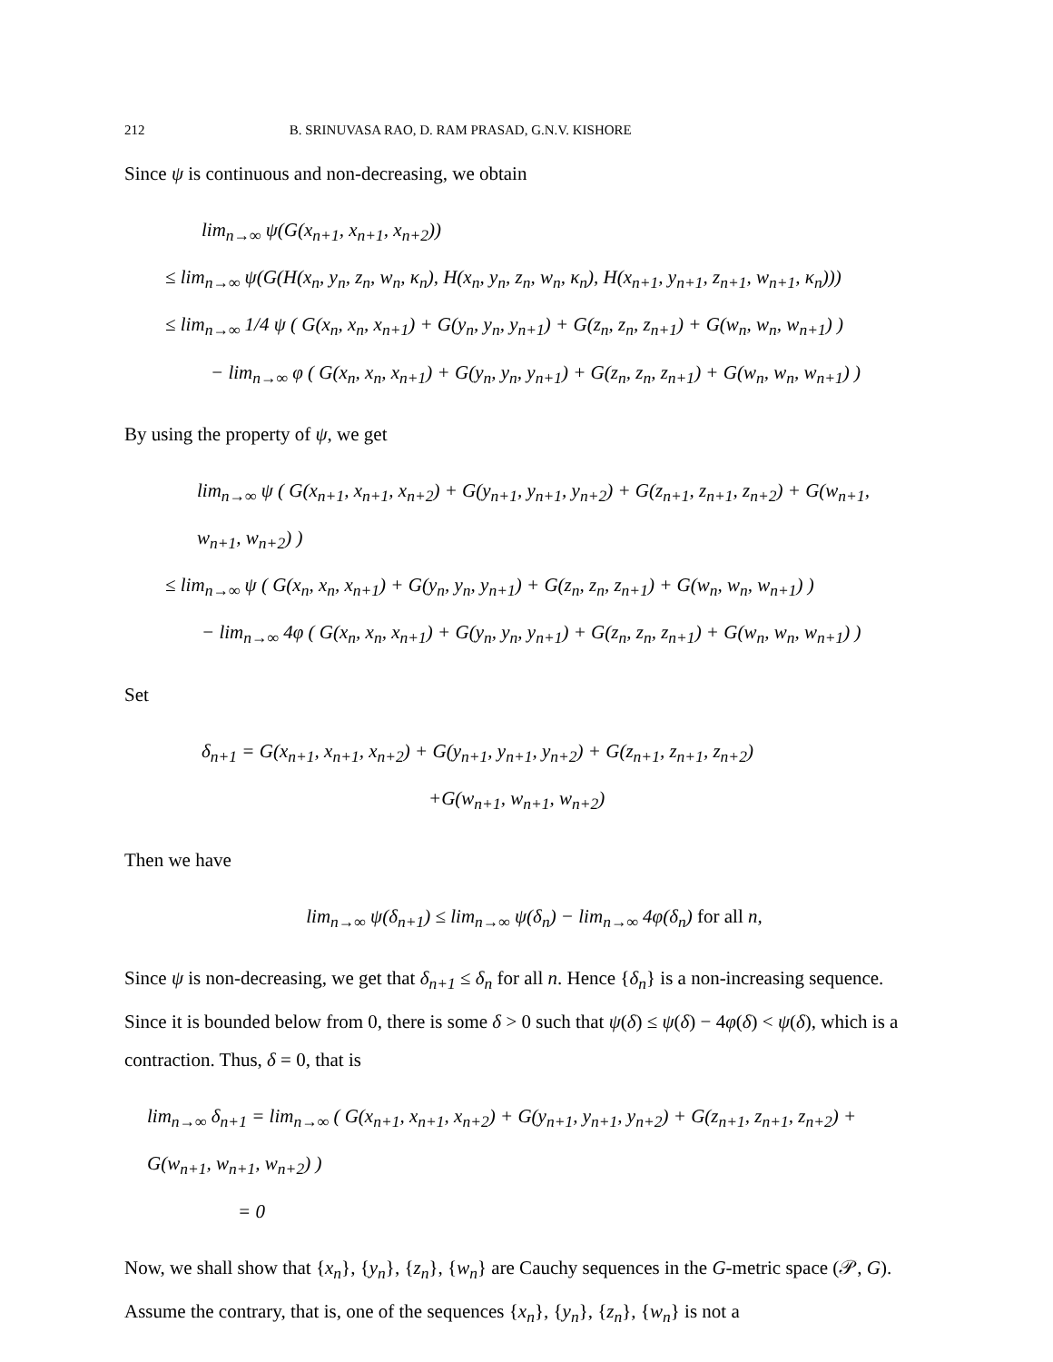212 B. SRINUVASA RAO, D. RAM PRASAD, G.N.V. KISHORE
Since ψ is continuous and non-decreasing, we obtain
lim<sub>n→∞</sub> ψ(G(x<sub>n+1</sub>, x<sub>n+1</sub>, x<sub>n+2</sub>))
≤ lim<sub>n→∞</sub> ψ(G(H(x<sub>n</sub>, y<sub>n</sub>, z<sub>n</sub>, w<sub>n</sub>, κ<sub>n</sub>), H(x<sub>n</sub>, y<sub>n</sub>, z<sub>n</sub>, w<sub>n</sub>, κ<sub>n</sub>), H(x<sub>n+1</sub>, y<sub>n+1</sub>, z<sub>n+1</sub>, w<sub>n+1</sub>, κ<sub>n</sub>)))
≤ lim<sub>n→∞</sub> 1/4 ψ ( G(x<sub>n</sub>, x<sub>n</sub>, x<sub>n+1</sub>) + G(y<sub>n</sub>, y<sub>n</sub>, y<sub>n+1</sub>) + G(z<sub>n</sub>, z<sub>n</sub>, z<sub>n+1</sub>) + G(w<sub>n</sub>, w<sub>n</sub>, w<sub>n+1</sub>) )
− lim<sub>n→∞</sub> φ ( G(x<sub>n</sub>, x<sub>n</sub>, x<sub>n+1</sub>) + G(y<sub>n</sub>, y<sub>n</sub>, y<sub>n+1</sub>) + G(z<sub>n</sub>, z<sub>n</sub>, z<sub>n+1</sub>) + G(w<sub>n</sub>, w<sub>n</sub>, w<sub>n+1</sub>) )
By using the property of ψ, we get
lim<sub>n→∞</sub> ψ ( G(x<sub>n+1</sub>, x<sub>n+1</sub>, x<sub>n+2</sub>) + G(y<sub>n+1</sub>, y<sub>n+1</sub>, y<sub>n+2</sub>) + G(z<sub>n+1</sub>, z<sub>n+1</sub>, z<sub>n+2</sub>) + G(w<sub>n+1</sub>, w<sub>n+1</sub>, w<sub>n+2</sub>) )
≤ lim<sub>n→∞</sub> ψ ( G(x<sub>n</sub>, x<sub>n</sub>, x<sub>n+1</sub>) + G(y<sub>n</sub>, y<sub>n</sub>, y<sub>n+1</sub>) + G(z<sub>n</sub>, z<sub>n</sub>, z<sub>n+1</sub>) + G(w<sub>n</sub>, w<sub>n</sub>, w<sub>n+1</sub>) )
− lim<sub>n→∞</sub> 4φ ( G(x<sub>n</sub>, x<sub>n</sub>, x<sub>n+1</sub>) + G(y<sub>n</sub>, y<sub>n</sub>, y<sub>n+1</sub>) + G(z<sub>n</sub>, z<sub>n</sub>, z<sub>n+1</sub>) + G(w<sub>n</sub>, w<sub>n</sub>, w<sub>n+1</sub>) )
Set
δ<sub>n+1</sub> = G(x<sub>n+1</sub>, x<sub>n+1</sub>, x<sub>n+2</sub>) + G(y<sub>n+1</sub>, y<sub>n+1</sub>, y<sub>n+2</sub>) + G(z<sub>n+1</sub>, z<sub>n+1</sub>, z<sub>n+2</sub>)
+G(w<sub>n+1</sub>, w<sub>n+1</sub>, w<sub>n+2</sub>)
Then we have
lim<sub>n→∞</sub> ψ(δ<sub>n+1</sub>) ≤ lim<sub>n→∞</sub> ψ(δ<sub>n</sub>) − lim<sub>n→∞</sub> 4φ(δ<sub>n</sub>) for all n,
Since ψ is non-decreasing, we get that δ<sub>n+1</sub> ≤ δ<sub>n</sub> for all n. Hence {δ<sub>n</sub>} is a non-increasing sequence. Since it is bounded below from 0, there is some δ > 0 such that ψ(δ) ≤ ψ(δ) − 4φ(δ) < ψ(δ), which is a contraction. Thus, δ = 0, that is
lim<sub>n→∞</sub> δ<sub>n+1</sub> = lim<sub>n→∞</sub> ( G(x<sub>n+1</sub>, x<sub>n+1</sub>, x<sub>n+2</sub>) + G(y<sub>n+1</sub>, y<sub>n+1</sub>, y<sub>n+2</sub>) + G(z<sub>n+1</sub>, z<sub>n+1</sub>, z<sub>n+2</sub>) + G(w<sub>n+1</sub>, w<sub>n+1</sub>, w<sub>n+2</sub>) )
= 0
Now, we shall show that {x<sub>n</sub>}, {y<sub>n</sub>}, {z<sub>n</sub>}, {w<sub>n</sub>} are Cauchy sequences in the G-metric space (𝒫, G). Assume the contrary, that is, one of the sequences {x<sub>n</sub>}, {y<sub>n</sub>}, {z<sub>n</sub>}, {w<sub>n</sub>} is not a